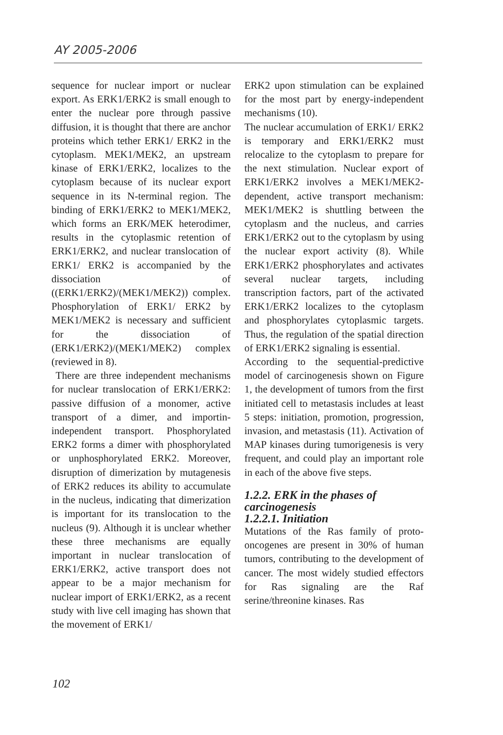AY 2005-2006
sequence for nuclear import or nuclear export. As ERK1/ERK2 is small enough to enter the nuclear pore through passive diffusion, it is thought that there are anchor proteins which tether ERK1/ ERK2 in the cytoplasm. MEK1/MEK2, an upstream kinase of ERK1/ERK2, localizes to the cytoplasm because of its nuclear export sequence in its N-terminal region. The binding of ERK1/ERK2 to MEK1/MEK2, which forms an ERK/MEK heterodimer, results in the cytoplasmic retention of ERK1/ERK2, and nuclear translocation of ERK1/ ERK2 is accompanied by the dissociation of ((ERK1/ERK2)/(MEK1/MEK2)) complex. Phosphorylation of ERK1/ ERK2 by MEK1/MEK2 is necessary and sufficient for the dissociation of (ERK1/ERK2)/(MEK1/MEK2) complex (reviewed in 8).
There are three independent mechanisms for nuclear translocation of ERK1/ERK2: passive diffusion of a monomer, active transport of a dimer, and importin-independent transport. Phosphorylated ERK2 forms a dimer with phosphorylated or unphosphorylated ERK2. Moreover, disruption of dimerization by mutagenesis of ERK2 reduces its ability to accumulate in the nucleus, indicating that dimerization is important for its translocation to the nucleus (9). Although it is unclear whether these three mechanisms are equally important in nuclear translocation of ERK1/ERK2, active transport does not appear to be a major mechanism for nuclear import of ERK1/ERK2, as a recent study with live cell imaging has shown that the movement of ERK1/
ERK2 upon stimulation can be explained for the most part by energy-independent mechanisms (10).
The nuclear accumulation of ERK1/ ERK2 is temporary and ERK1/ERK2 must relocalize to the cytoplasm to prepare for the next stimulation. Nuclear export of ERK1/ERK2 involves a MEK1/MEK2-dependent, active transport mechanism: MEK1/MEK2 is shuttling between the cytoplasm and the nucleus, and carries ERK1/ERK2 out to the cytoplasm by using the nuclear export activity (8). While ERK1/ERK2 phosphorylates and activates several nuclear targets, including transcription factors, part of the activated ERK1/ERK2 localizes to the cytoplasm and phosphorylates cytoplasmic targets. Thus, the regulation of the spatial direction of ERK1/ERK2 signaling is essential.
According to the sequential-predictive model of carcinogenesis shown on Figure 1, the development of tumors from the first initiated cell to metastasis includes at least 5 steps: initiation, promotion, progression, invasion, and metastasis (11). Activation of MAP kinases during tumorigenesis is very frequent, and could play an important role in each of the above five steps.
1.2.2. ERK in the phases of carcinogenesis
1.2.2.1. Initiation
Mutations of the Ras family of proto-oncogenes are present in 30% of human tumors, contributing to the development of cancer. The most widely studied effectors for Ras signaling are the Raf serine/threonine kinases. Ras
102